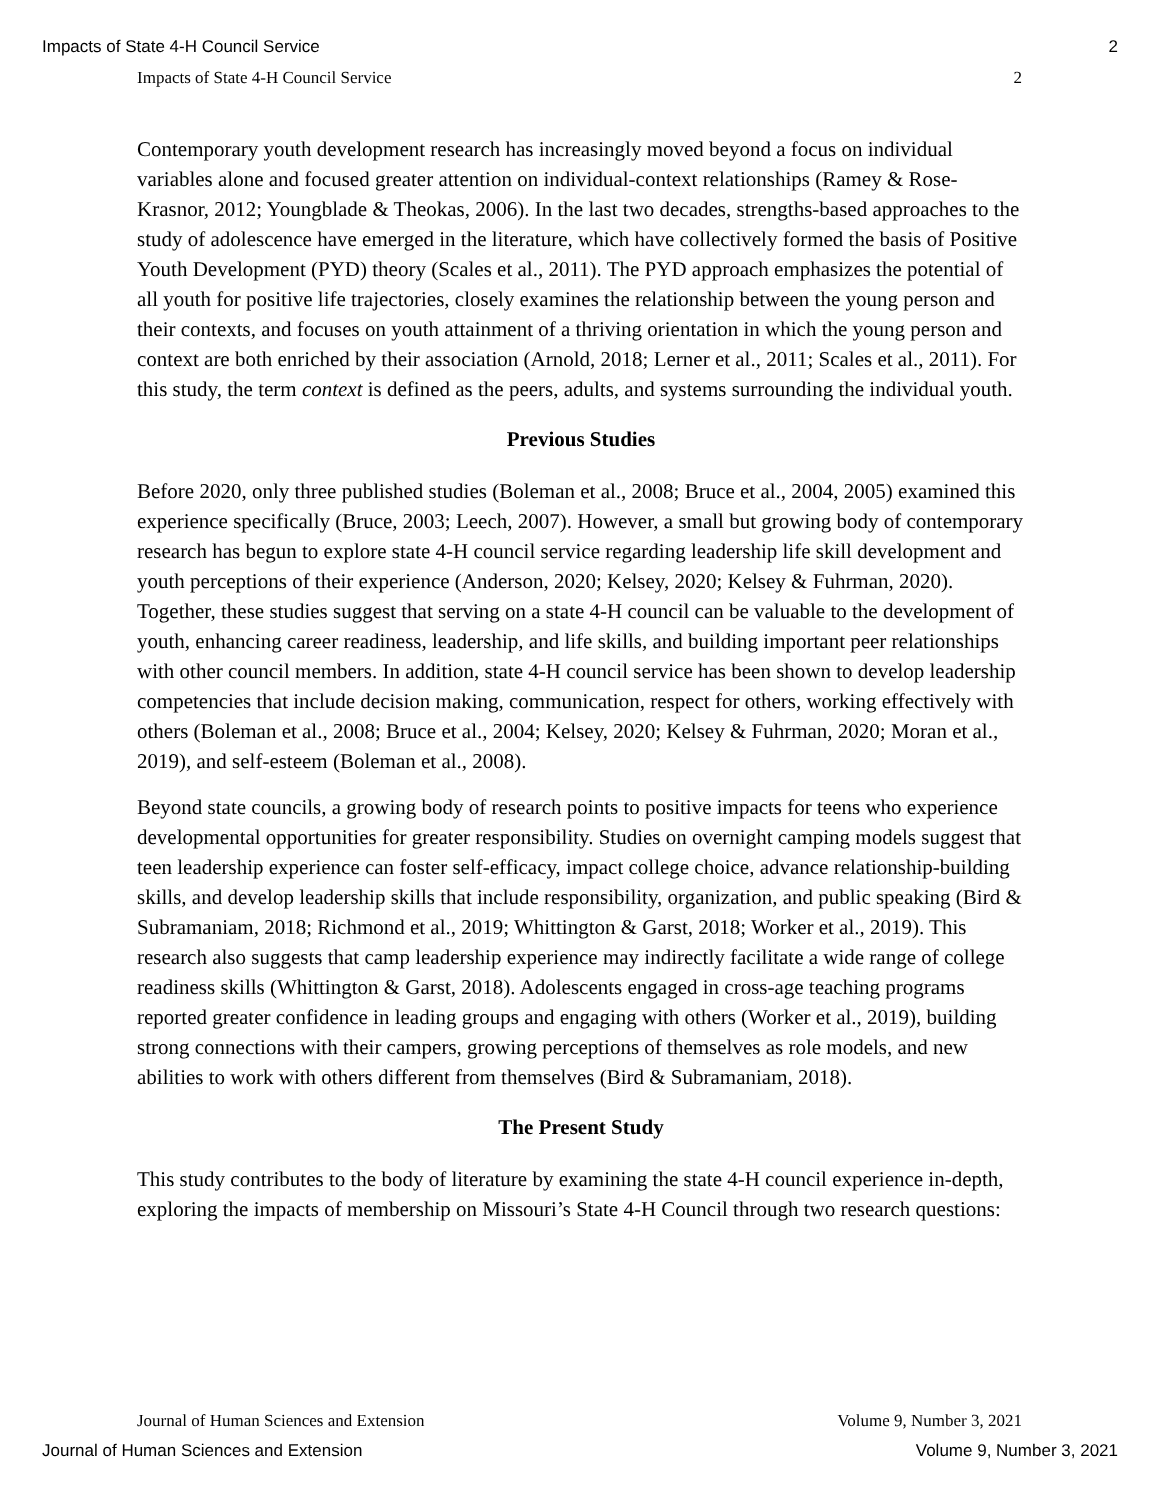Impacts of State 4-H Council Service 2
Impacts of State 4-H Council Service 2
Contemporary youth development research has increasingly moved beyond a focus on individual variables alone and focused greater attention on individual-context relationships (Ramey & Rose-Krasnor, 2012; Youngblade & Theokas, 2006). In the last two decades, strengths-based approaches to the study of adolescence have emerged in the literature, which have collectively formed the basis of Positive Youth Development (PYD) theory (Scales et al., 2011). The PYD approach emphasizes the potential of all youth for positive life trajectories, closely examines the relationship between the young person and their contexts, and focuses on youth attainment of a thriving orientation in which the young person and context are both enriched by their association (Arnold, 2018; Lerner et al., 2011; Scales et al., 2011). For this study, the term context is defined as the peers, adults, and systems surrounding the individual youth.
Previous Studies
Before 2020, only three published studies (Boleman et al., 2008; Bruce et al., 2004, 2005) examined this experience specifically (Bruce, 2003; Leech, 2007). However, a small but growing body of contemporary research has begun to explore state 4-H council service regarding leadership life skill development and youth perceptions of their experience (Anderson, 2020; Kelsey, 2020; Kelsey & Fuhrman, 2020). Together, these studies suggest that serving on a state 4-H council can be valuable to the development of youth, enhancing career readiness, leadership, and life skills, and building important peer relationships with other council members. In addition, state 4-H council service has been shown to develop leadership competencies that include decision making, communication, respect for others, working effectively with others (Boleman et al., 2008; Bruce et al., 2004; Kelsey, 2020; Kelsey & Fuhrman, 2020; Moran et al., 2019), and self-esteem (Boleman et al., 2008).
Beyond state councils, a growing body of research points to positive impacts for teens who experience developmental opportunities for greater responsibility. Studies on overnight camping models suggest that teen leadership experience can foster self-efficacy, impact college choice, advance relationship-building skills, and develop leadership skills that include responsibility, organization, and public speaking (Bird & Subramaniam, 2018; Richmond et al., 2019; Whittington & Garst, 2018; Worker et al., 2019). This research also suggests that camp leadership experience may indirectly facilitate a wide range of college readiness skills (Whittington & Garst, 2018). Adolescents engaged in cross-age teaching programs reported greater confidence in leading groups and engaging with others (Worker et al., 2019), building strong connections with their campers, growing perceptions of themselves as role models, and new abilities to work with others different from themselves (Bird & Subramaniam, 2018).
The Present Study
This study contributes to the body of literature by examining the state 4-H council experience in-depth, exploring the impacts of membership on Missouri’s State 4-H Council through two research questions:
Journal of Human Sciences and Extension Volume 9, Number 3, 2021
Journal of Human Sciences and Extension Volume 9, Number 3, 2021